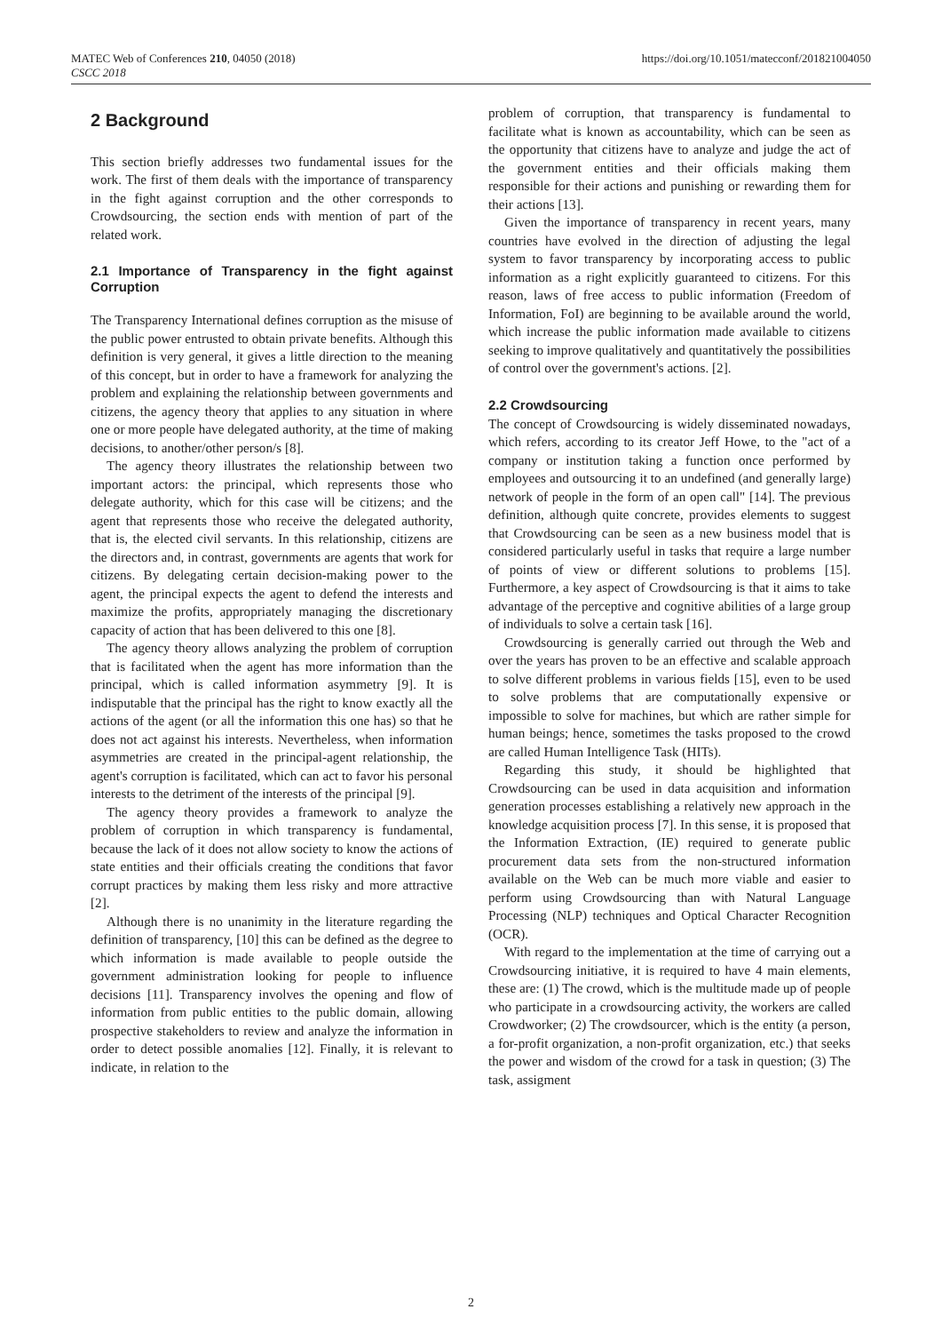MATEC Web of Conferences 210, 04050 (2018)
CSCC 2018
https://doi.org/10.1051/matecconf/201821004050
2 Background
This section briefly addresses two fundamental issues for the work. The first of them deals with the importance of transparency in the fight against corruption and the other corresponds to Crowdsourcing, the section ends with mention of part of the related work.
2.1 Importance of Transparency in the fight against Corruption
The Transparency International defines corruption as the misuse of the public power entrusted to obtain private benefits. Although this definition is very general, it gives a little direction to the meaning of this concept, but in order to have a framework for analyzing the problem and explaining the relationship between governments and citizens, the agency theory that applies to any situation in where one or more people have delegated authority, at the time of making decisions, to another/other person/s [8].
The agency theory illustrates the relationship between two important actors: the principal, which represents those who delegate authority, which for this case will be citizens; and the agent that represents those who receive the delegated authority, that is, the elected civil servants. In this relationship, citizens are the directors and, in contrast, governments are agents that work for citizens. By delegating certain decision-making power to the agent, the principal expects the agent to defend the interests and maximize the profits, appropriately managing the discretionary capacity of action that has been delivered to this one [8].
The agency theory allows analyzing the problem of corruption that is facilitated when the agent has more information than the principal, which is called information asymmetry [9]. It is indisputable that the principal has the right to know exactly all the actions of the agent (or all the information this one has) so that he does not act against his interests. Nevertheless, when information asymmetries are created in the principal-agent relationship, the agent's corruption is facilitated, which can act to favor his personal interests to the detriment of the interests of the principal [9].
The agency theory provides a framework to analyze the problem of corruption in which transparency is fundamental, because the lack of it does not allow society to know the actions of state entities and their officials creating the conditions that favor corrupt practices by making them less risky and more attractive [2].
Although there is no unanimity in the literature regarding the definition of transparency, [10] this can be defined as the degree to which information is made available to people outside the government administration looking for people to influence decisions [11]. Transparency involves the opening and flow of information from public entities to the public domain, allowing prospective stakeholders to review and analyze the information in order to detect possible anomalies [12]. Finally, it is relevant to indicate, in relation to the
problem of corruption, that transparency is fundamental to facilitate what is known as accountability, which can be seen as the opportunity that citizens have to analyze and judge the act of the government entities and their officials making them responsible for their actions and punishing or rewarding them for their actions [13].
Given the importance of transparency in recent years, many countries have evolved in the direction of adjusting the legal system to favor transparency by incorporating access to public information as a right explicitly guaranteed to citizens. For this reason, laws of free access to public information (Freedom of Information, FoI) are beginning to be available around the world, which increase the public information made available to citizens seeking to improve qualitatively and quantitatively the possibilities of control over the government's actions. [2].
2.2 Crowdsourcing
The concept of Crowdsourcing is widely disseminated nowadays, which refers, according to its creator Jeff Howe, to the "act of a company or institution taking a function once performed by employees and outsourcing it to an undefined (and generally large) network of people in the form of an open call" [14]. The previous definition, although quite concrete, provides elements to suggest that Crowdsourcing can be seen as a new business model that is considered particularly useful in tasks that require a large number of points of view or different solutions to problems [15]. Furthermore, a key aspect of Crowdsourcing is that it aims to take advantage of the perceptive and cognitive abilities of a large group of individuals to solve a certain task [16].
Crowdsourcing is generally carried out through the Web and over the years has proven to be an effective and scalable approach to solve different problems in various fields [15], even to be used to solve problems that are computationally expensive or impossible to solve for machines, but which are rather simple for human beings; hence, sometimes the tasks proposed to the crowd are called Human Intelligence Task (HITs).
Regarding this study, it should be highlighted that Crowdsourcing can be used in data acquisition and information generation processes establishing a relatively new approach in the knowledge acquisition process [7]. In this sense, it is proposed that the Information Extraction, (IE) required to generate public procurement data sets from the non-structured information available on the Web can be much more viable and easier to perform using Crowdsourcing than with Natural Language Processing (NLP) techniques and Optical Character Recognition (OCR).
With regard to the implementation at the time of carrying out a Crowdsourcing initiative, it is required to have 4 main elements, these are: (1) The crowd, which is the multitude made up of people who participate in a crowdsourcing activity, the workers are called Crowdworker; (2) The crowdsourcer, which is the entity (a person, a for-profit organization, a non-profit organization, etc.) that seeks the power and wisdom of the crowd for a task in question; (3) The task, assigment
2